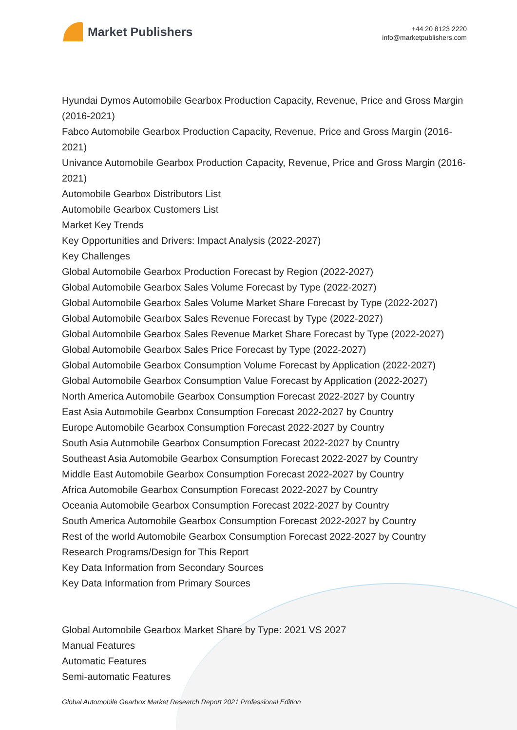Market Publishers
+44 20 8123 2220
info@marketpublishers.com
Hyundai Dymos Automobile Gearbox Production Capacity, Revenue, Price and Gross Margin (2016-2021)
Fabco Automobile Gearbox Production Capacity, Revenue, Price and Gross Margin (2016-2021)
Univance Automobile Gearbox Production Capacity, Revenue, Price and Gross Margin (2016-2021)
Automobile Gearbox Distributors List
Automobile Gearbox Customers List
Market Key Trends
Key Opportunities and Drivers: Impact Analysis (2022-2027)
Key Challenges
Global Automobile Gearbox Production Forecast by Region (2022-2027)
Global Automobile Gearbox Sales Volume Forecast by Type (2022-2027)
Global Automobile Gearbox Sales Volume Market Share Forecast by Type (2022-2027)
Global Automobile Gearbox Sales Revenue Forecast by Type (2022-2027)
Global Automobile Gearbox Sales Revenue Market Share Forecast by Type (2022-2027)
Global Automobile Gearbox Sales Price Forecast by Type (2022-2027)
Global Automobile Gearbox Consumption Volume Forecast by Application (2022-2027)
Global Automobile Gearbox Consumption Value Forecast by Application (2022-2027)
North America Automobile Gearbox Consumption Forecast 2022-2027 by Country
East Asia Automobile Gearbox Consumption Forecast 2022-2027 by Country
Europe Automobile Gearbox Consumption Forecast 2022-2027 by Country
South Asia Automobile Gearbox Consumption Forecast 2022-2027 by Country
Southeast Asia Automobile Gearbox Consumption Forecast 2022-2027 by Country
Middle East Automobile Gearbox Consumption Forecast 2022-2027 by Country
Africa Automobile Gearbox Consumption Forecast 2022-2027 by Country
Oceania Automobile Gearbox Consumption Forecast 2022-2027 by Country
South America Automobile Gearbox Consumption Forecast 2022-2027 by Country
Rest of the world Automobile Gearbox Consumption Forecast 2022-2027 by Country
Research Programs/Design for This Report
Key Data Information from Secondary Sources
Key Data Information from Primary Sources
Global Automobile Gearbox Market Share by Type: 2021 VS 2027
Manual Features
Automatic Features
Semi-automatic Features
Global Automobile Gearbox Market Research Report 2021 Professional Edition